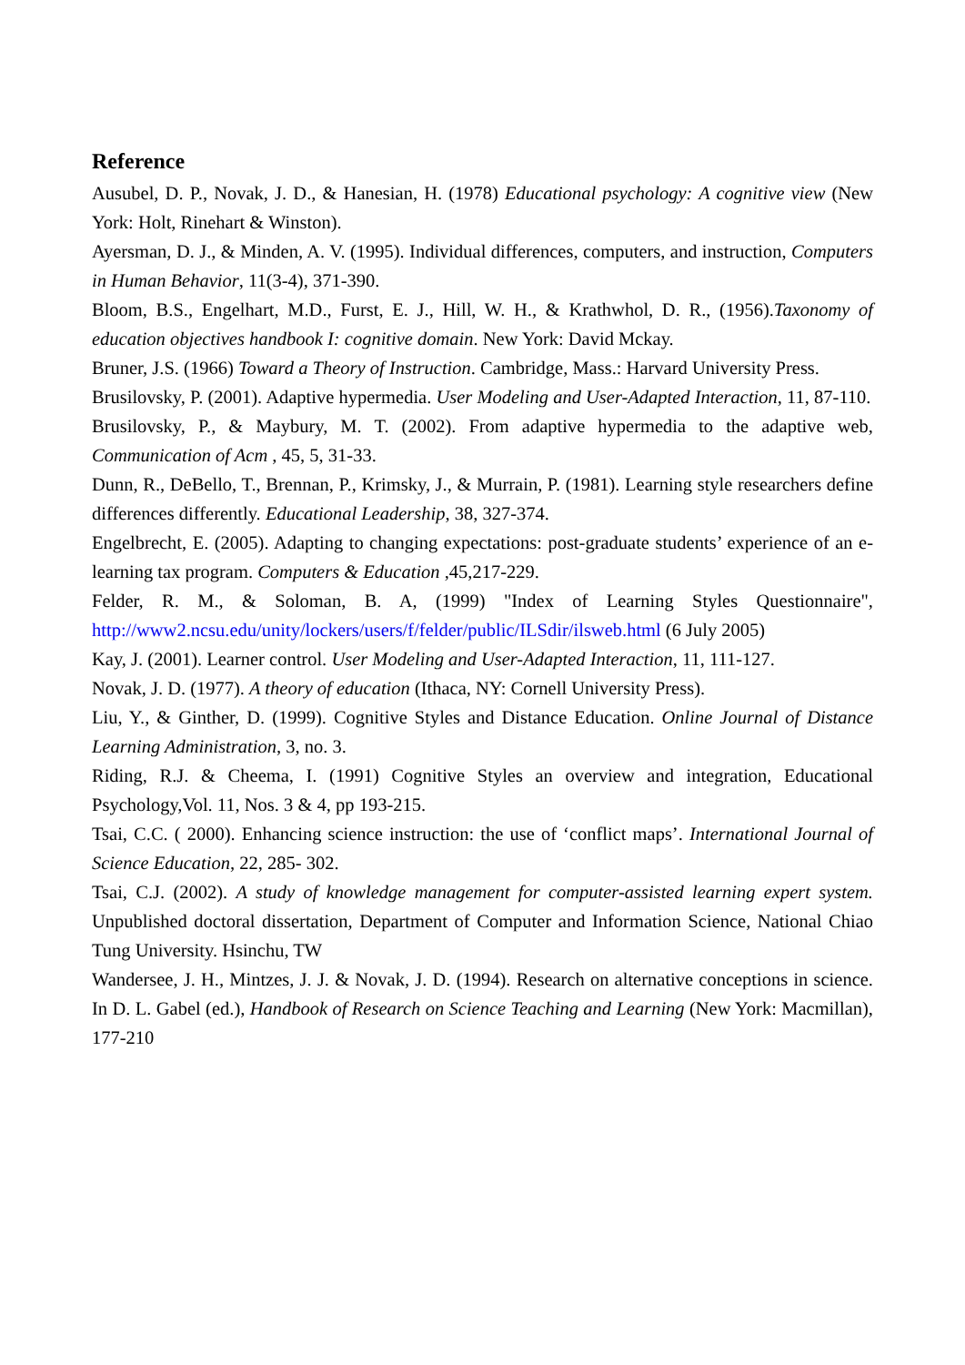Reference
Ausubel, D. P., Novak, J. D., & Hanesian, H. (1978) Educational psychology: A cognitive view (New York: Holt, Rinehart & Winston).
Ayersman, D. J., & Minden, A. V. (1995). Individual differences, computers, and instruction, Computers in Human Behavior, 11(3-4), 371-390.
Bloom, B.S., Engelhart, M.D., Furst, E. J., Hill, W. H., & Krathwhol, D. R., (1956).Taxonomy of education objectives handbook I: cognitive domain. New York: David Mckay.
Bruner, J.S. (1966) Toward a Theory of Instruction. Cambridge, Mass.: Harvard University Press.
Brusilovsky, P. (2001). Adaptive hypermedia. User Modeling and User-Adapted Interaction, 11, 87-110.
Brusilovsky, P., & Maybury, M. T. (2002). From adaptive hypermedia to the adaptive web, Communication of Acm , 45, 5, 31-33.
Dunn, R., DeBello, T., Brennan, P., Krimsky, J., & Murrain, P. (1981). Learning style researchers define differences differently. Educational Leadership, 38, 327-374.
Engelbrecht, E. (2005). Adapting to changing expectations: post-graduate students’ experience of an e-learning tax program. Computers & Education ,45,217-229.
Felder, R. M., & Soloman, B. A, (1999) "Index of Learning Styles Questionnaire", http://www2.ncsu.edu/unity/lockers/users/f/felder/public/ILSdir/ilsweb.html (6 July 2005)
Kay, J. (2001). Learner control. User Modeling and User-Adapted Interaction, 11, 111-127.
Novak, J. D. (1977). A theory of education (Ithaca, NY: Cornell University Press).
Liu, Y., & Ginther, D. (1999). Cognitive Styles and Distance Education. Online Journal of Distance Learning Administration, 3, no. 3.
Riding, R.J. & Cheema, I. (1991) Cognitive Styles an overview and integration, Educational Psychology,Vol. 11, Nos. 3 & 4, pp 193-215.
Tsai, C.C. ( 2000). Enhancing science instruction: the use of ‘conflict maps’. International Journal of Science Education, 22, 285- 302.
Tsai, C.J. (2002). A study of knowledge management for computer-assisted learning expert system. Unpublished doctoral dissertation, Department of Computer and Information Science, National Chiao Tung University. Hsinchu, TW
Wandersee, J. H., Mintzes, J. J. & Novak, J. D. (1994). Research on alternative conceptions in science. In D. L. Gabel (ed.), Handbook of Research on Science Teaching and Learning (New York: Macmillan), 177-210